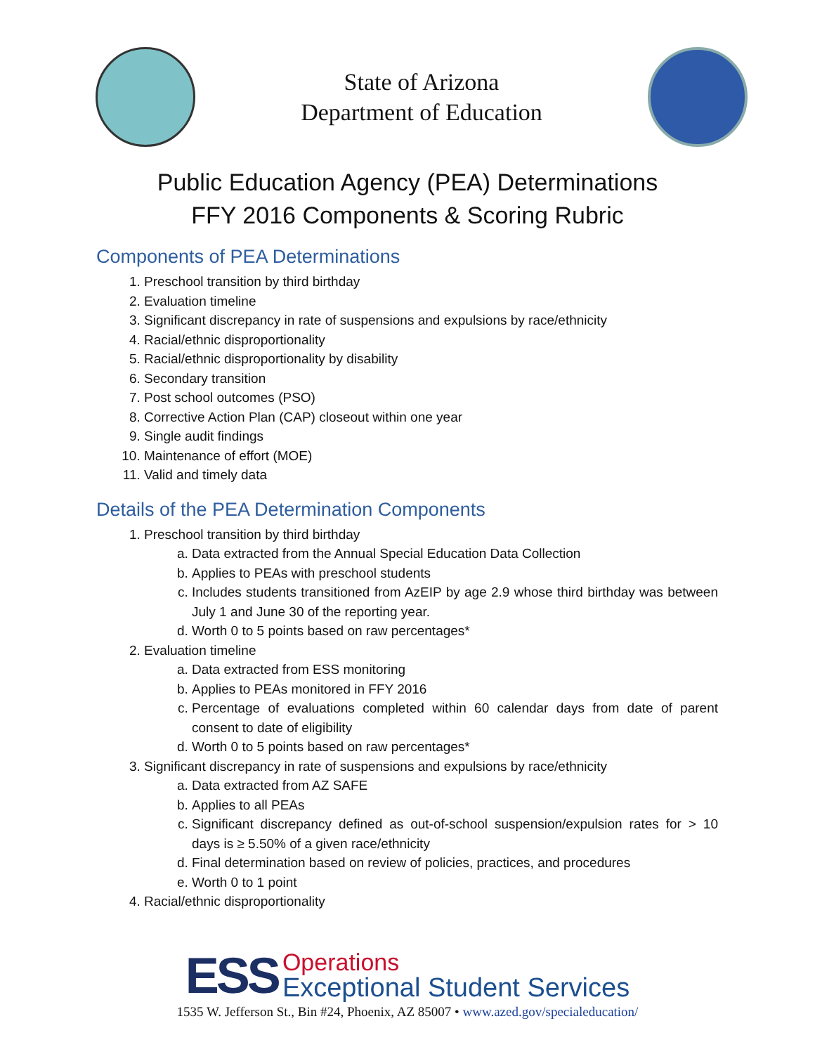State of Arizona
Department of Education
Public Education Agency (PEA) Determinations
FFY 2016 Components & Scoring Rubric
Components of PEA Determinations
1. Preschool transition by third birthday
2. Evaluation timeline
3. Significant discrepancy in rate of suspensions and expulsions by race/ethnicity
4. Racial/ethnic disproportionality
5. Racial/ethnic disproportionality by disability
6. Secondary transition
7. Post school outcomes (PSO)
8. Corrective Action Plan (CAP) closeout within one year
9. Single audit findings
10. Maintenance of effort (MOE)
11. Valid and timely data
Details of the PEA Determination Components
1. Preschool transition by third birthday
a. Data extracted from the Annual Special Education Data Collection
b. Applies to PEAs with preschool students
c. Includes students transitioned from AzEIP by age 2.9 whose third birthday was between July 1 and June 30 of the reporting year.
d. Worth 0 to 5 points based on raw percentages*
2. Evaluation timeline
a. Data extracted from ESS monitoring
b. Applies to PEAs monitored in FFY 2016
c. Percentage of evaluations completed within 60 calendar days from date of parent consent to date of eligibility
d. Worth 0 to 5 points based on raw percentages*
3. Significant discrepancy in rate of suspensions and expulsions by race/ethnicity
a. Data extracted from AZ SAFE
b. Applies to all PEAs
c. Significant discrepancy defined as out-of-school suspension/expulsion rates for > 10 days is ≥ 5.50% of a given race/ethnicity
d. Final determination based on review of policies, practices, and procedures
e. Worth 0 to 1 point
4. Racial/ethnic disproportionality
ESS
Operations
Exceptional Student Services
1535 W. Jefferson St., Bin #24, Phoenix, AZ 85007 • www.azed.gov/specialeducation/